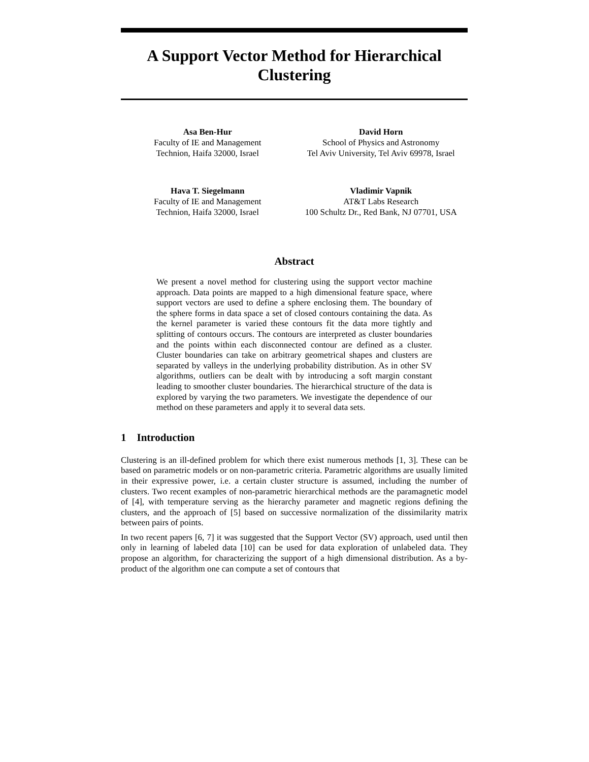A Support Vector Method for Hierarchical Clustering
Asa Ben-Hur
Faculty of IE and Management
Technion, Haifa 32000, Israel
David Horn
School of Physics and Astronomy
Tel Aviv University, Tel Aviv 69978, Israel
Hava T. Siegelmann
Faculty of IE and Management
Technion, Haifa 32000, Israel
Vladimir Vapnik
AT&T Labs Research
100 Schultz Dr., Red Bank, NJ 07701, USA
Abstract
We present a novel method for clustering using the support vector machine approach. Data points are mapped to a high dimensional feature space, where support vectors are used to define a sphere enclosing them. The boundary of the sphere forms in data space a set of closed contours containing the data. As the kernel parameter is varied these contours fit the data more tightly and splitting of contours occurs. The contours are interpreted as cluster boundaries and the points within each disconnected contour are defined as a cluster. Cluster boundaries can take on arbitrary geometrical shapes and clusters are separated by valleys in the underlying probability distribution. As in other SV algorithms, outliers can be dealt with by introducing a soft margin constant leading to smoother cluster boundaries. The hierarchical structure of the data is explored by varying the two parameters. We investigate the dependence of our method on these parameters and apply it to several data sets.
1 Introduction
Clustering is an ill-defined problem for which there exist numerous methods [1, 3]. These can be based on parametric models or on non-parametric criteria. Parametric algorithms are usually limited in their expressive power, i.e. a certain cluster structure is assumed, including the number of clusters. Two recent examples of non-parametric hierarchical methods are the paramagnetic model of [4], with temperature serving as the hierarchy parameter and magnetic regions defining the clusters, and the approach of [5] based on successive normalization of the dissimilarity matrix between pairs of points.
In two recent papers [6, 7] it was suggested that the Support Vector (SV) approach, used until then only in learning of labeled data [10] can be used for data exploration of unlabeled data. They propose an algorithm, for characterizing the support of a high dimensional distribution. As a by-product of the algorithm one can compute a set of contours that